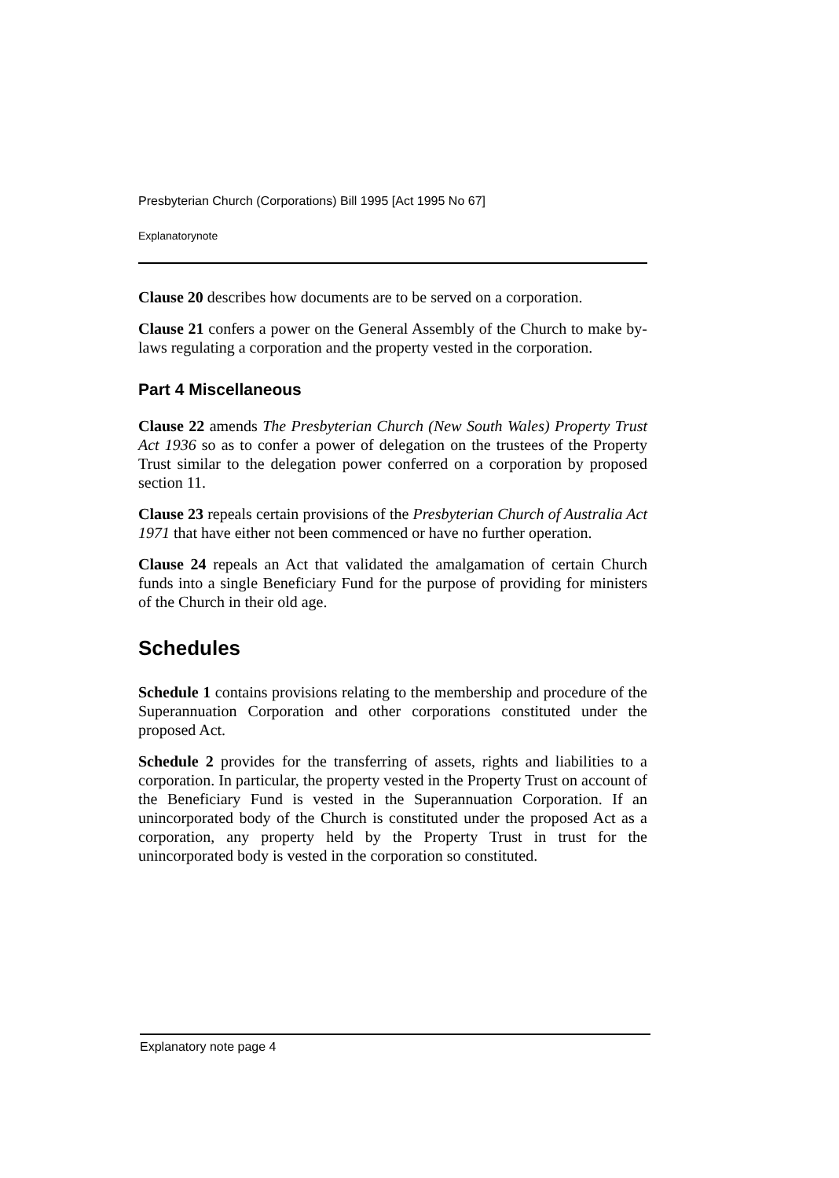Presbyterian Church (Corporations) Bill 1995 [Act 1995 No 67]
Explanatorynote
Clause 20 describes how documents are to be served on a corporation.
Clause 21 confers a power on the General Assembly of the Church to make by-laws regulating a corporation and the property vested in the corporation.
Part 4 Miscellaneous
Clause 22 amends The Presbyterian Church (New South Wales) Property Trust Act 1936 so as to confer a power of delegation on the trustees of the Property Trust similar to the delegation power conferred on a corporation by proposed section 11.
Clause 23 repeals certain provisions of the Presbyterian Church of Australia Act 1971 that have either not been commenced or have no further operation.
Clause 24 repeals an Act that validated the amalgamation of certain Church funds into a single Beneficiary Fund for the purpose of providing for ministers of the Church in their old age.
Schedules
Schedule 1 contains provisions relating to the membership and procedure of the Superannuation Corporation and other corporations constituted under the proposed Act.
Schedule 2 provides for the transferring of assets, rights and liabilities to a corporation. In particular, the property vested in the Property Trust on account of the Beneficiary Fund is vested in the Superannuation Corporation. If an unincorporated body of the Church is constituted under the proposed Act as a corporation, any property held by the Property Trust in trust for the unincorporated body is vested in the corporation so constituted.
Explanatory note page 4